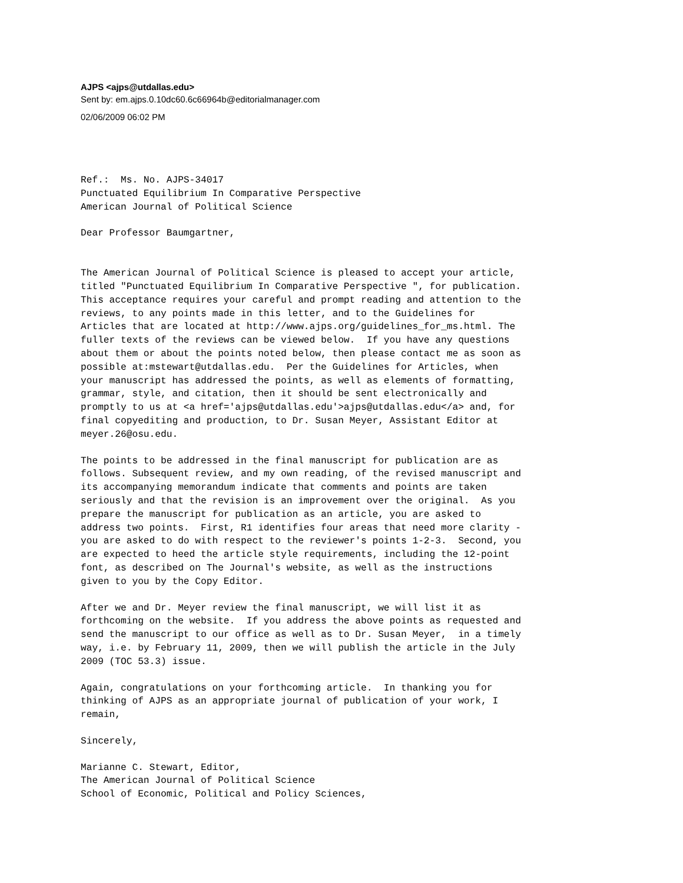AJPS <ajps@utdallas.edu>
Sent by: em.ajps.0.10dc60.6c66964b@editorialmanager.com
02/06/2009 06:02 PM
Ref.: Ms. No. AJPS-34017 Punctuated Equilibrium In Comparative Perspective American Journal of Political Science
Dear Professor Baumgartner,
The American Journal of Political Science is pleased to accept your article, titled "Punctuated Equilibrium In Comparative Perspective ", for publication. This acceptance requires your careful and prompt reading and attention to the reviews, to any points made in this letter, and to the Guidelines for Articles that are located at http://www.ajps.org/guidelines_for_ms.html. The fuller texts of the reviews can be viewed below. If you have any questions about them or about the points noted below, then please contact me as soon as possible at:mstewart@utdallas.edu. Per the Guidelines for Articles, when your manuscript has addressed the points, as well as elements of formatting, grammar, style, and citation, then it should be sent electronically and promptly to us at <a href='ajps@utdallas.edu'>ajps@utdallas.edu</a> and, for final copyediting and production, to Dr. Susan Meyer, Assistant Editor at meyer.26@osu.edu.
The points to be addressed in the final manuscript for publication are as follows. Subsequent review, and my own reading, of the revised manuscript and its accompanying memorandum indicate that comments and points are taken seriously and that the revision is an improvement over the original. As you prepare the manuscript for publication as an article, you are asked to address two points. First, R1 identifies four areas that need more clarity - you are asked to do with respect to the reviewer's points 1-2-3. Second, you are expected to heed the article style requirements, including the 12-point font, as described on The Journal's website, as well as the instructions given to you by the Copy Editor.
After we and Dr. Meyer review the final manuscript, we will list it as forthcoming on the website. If you address the above points as requested and send the manuscript to our office as well as to Dr. Susan Meyer, in a timely way, i.e. by February 11, 2009, then we will publish the article in the July 2009 (TOC 53.3) issue.
Again, congratulations on your forthcoming article. In thanking you for thinking of AJPS as an appropriate journal of publication of your work, I remain,
Sincerely,
Marianne C. Stewart, Editor, The American Journal of Political Science School of Economic, Political and Policy Sciences,